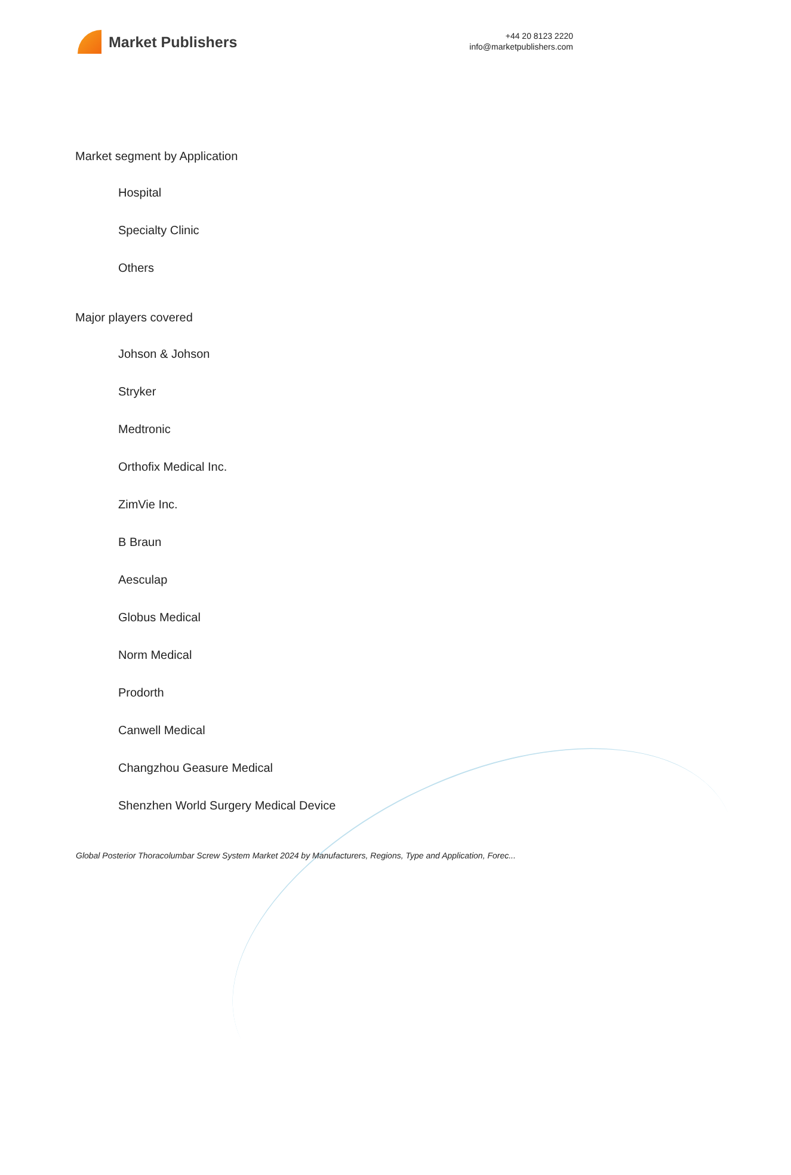Market Publishers
+44 20 8123 2220
info@marketpublishers.com
Market segment by Application
Hospital
Specialty Clinic
Others
Major players covered
Johson & Johson
Stryker
Medtronic
Orthofix Medical Inc.
ZimVie Inc.
B Braun
Aesculap
Globus Medical
Norm Medical
Prodorth
Canwell Medical
Changzhou Geasure Medical
Shenzhen World Surgery Medical Device
Global Posterior Thoracolumbar Screw System Market 2024 by Manufacturers, Regions, Type and Application, Forec...